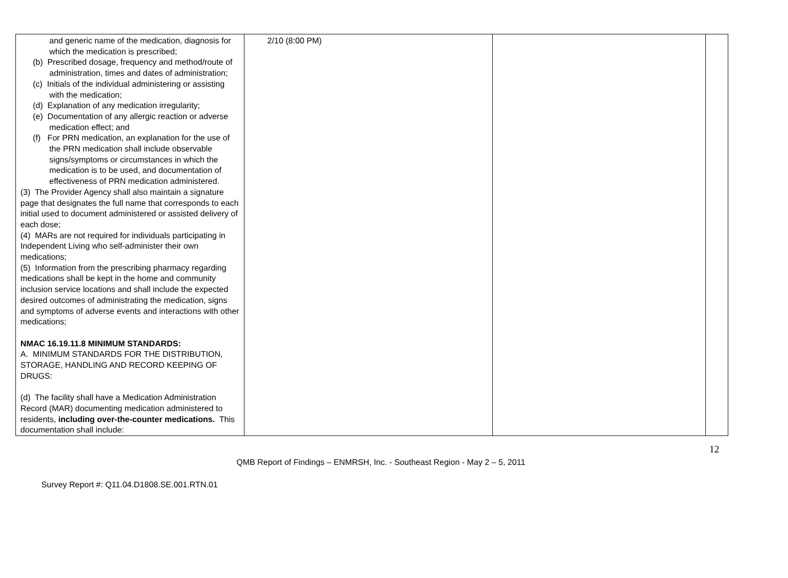| and generic name of the medication, diagnosis for which the medication is prescribed; (b) Prescribed dosage, frequency and method/route of administration, times and dates of administration; (c) Initials of the individual administering or assisting with the medication; (d) Explanation of any medication irregularity; (e) Documentation of any allergic reaction or adverse medication effect; and (f) For PRN medication, an explanation for the use of the PRN medication shall include observable signs/symptoms or circumstances in which the medication is to be used, and documentation of effectiveness of PRN medication administered. (3) The Provider Agency shall also maintain a signature page that designates the full name that corresponds to each initial used to document administered or assisted delivery of each dose; (4) MARs are not required for individuals participating in Independent Living who self-administer their own medications; (5) Information from the prescribing pharmacy regarding medications shall be kept in the home and community inclusion service locations and shall include the expected desired outcomes of administrating the medication, signs and symptoms of adverse events and interactions with other medications; NMAC 16.19.11.8 MINIMUM STANDARDS: A. MINIMUM STANDARDS FOR THE DISTRIBUTION, STORAGE, HANDLING AND RECORD KEEPING OF DRUGS: (d) The facility shall have a Medication Administration Record (MAR) documenting medication administered to residents, including over-the-counter medications. This documentation shall include: | 2/10 (8:00 PM) | | |
12
QMB Report of Findings – ENMRSH, Inc. - Southeast Region - May 2 – 5, 2011
Survey Report #: Q11.04.D1808.SE.001.RTN.01